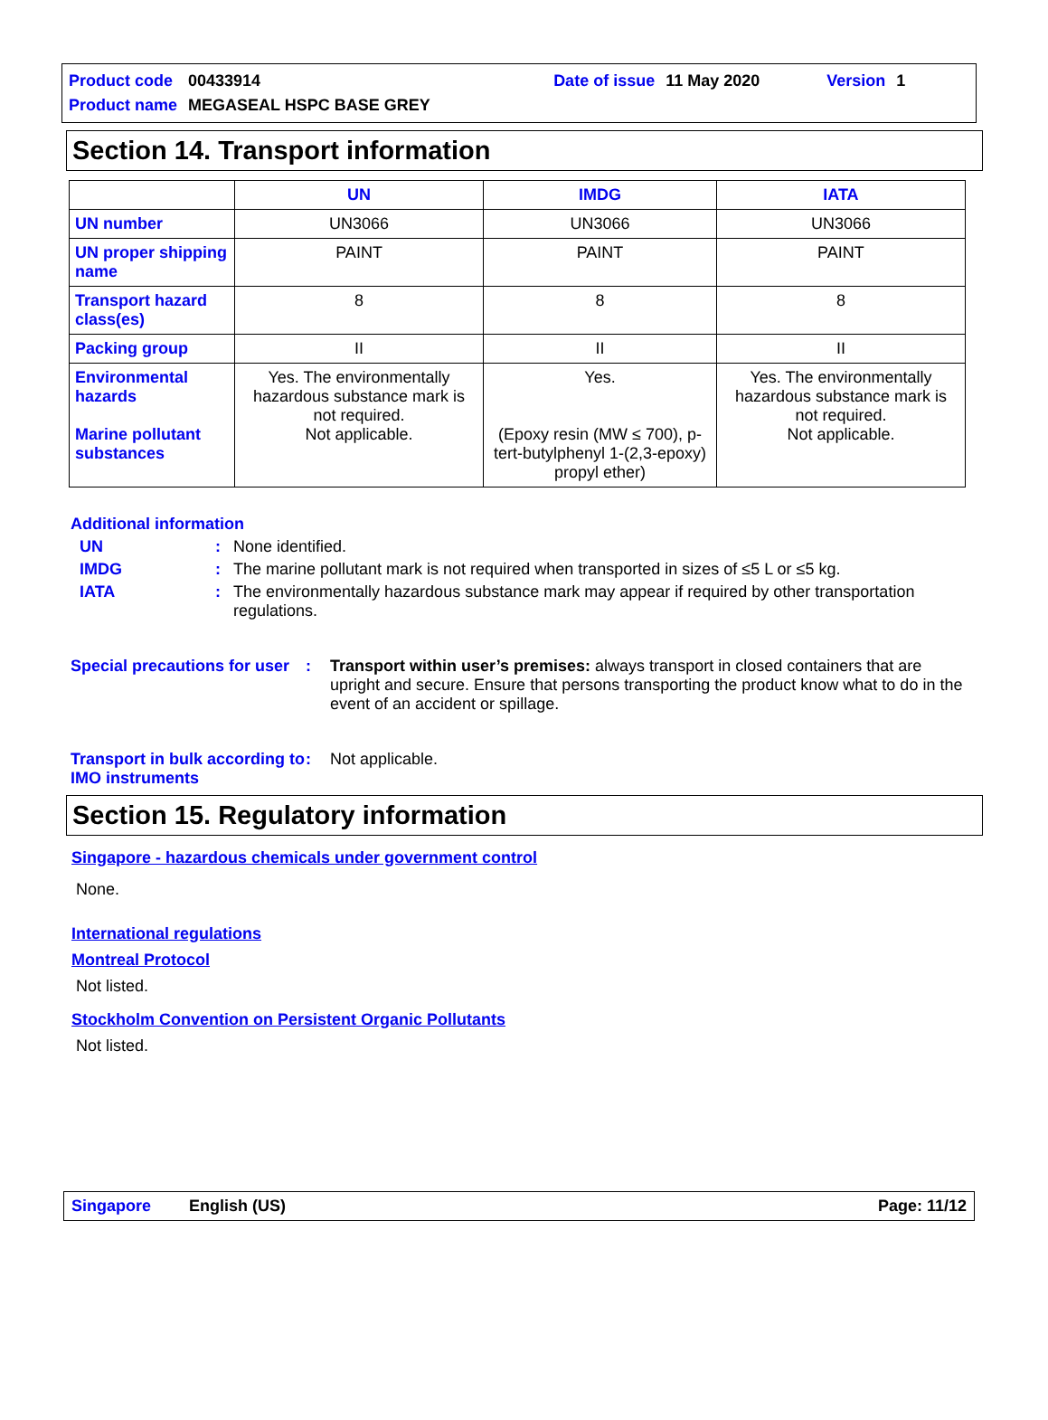| Product code | 00433914 | | Date of issue | 11 May 2020 | | Version | 1 |
| Product name | MEGASEAL HSPC BASE GREY | | | | | | |
Section 14. Transport information
| | UN | IMDG | IATA |
| --- | --- | --- | --- |
| UN number | UN3066 | UN3066 | UN3066 |
| UN proper shipping name | PAINT | PAINT | PAINT |
| Transport hazard class(es) | 8 | 8 | 8 |
| Packing group | II | II | II |
| Environmental hazards Marine pollutant substances | Yes. The environmentally hazardous substance mark is not required. Not applicable. | Yes. (Epoxy resin (MW ≤ 700), p-tert-butylphenyl 1-(2,3-epoxy) propyl ether) | Yes. The environmentally hazardous substance mark is not required. Not applicable. |
Additional information
UN : None identified.
IMDG : The marine pollutant mark is not required when transported in sizes of ≤5 L or ≤5 kg.
IATA : The environmentally hazardous substance mark may appear if required by other transportation regulations.
Special precautions for user
: Transport within user’s premises: always transport in closed containers that are upright and secure. Ensure that persons transporting the product know what to do in the event of an accident or spillage.
Transport in bulk according to IMO instruments
: Not applicable.
Section 15. Regulatory information
Singapore - hazardous chemicals under government control
None.
International regulations
Montreal Protocol
Not listed.
Stockholm Convention on Persistent Organic Pollutants
Not listed.
Singapore English (US) Page: 11/12